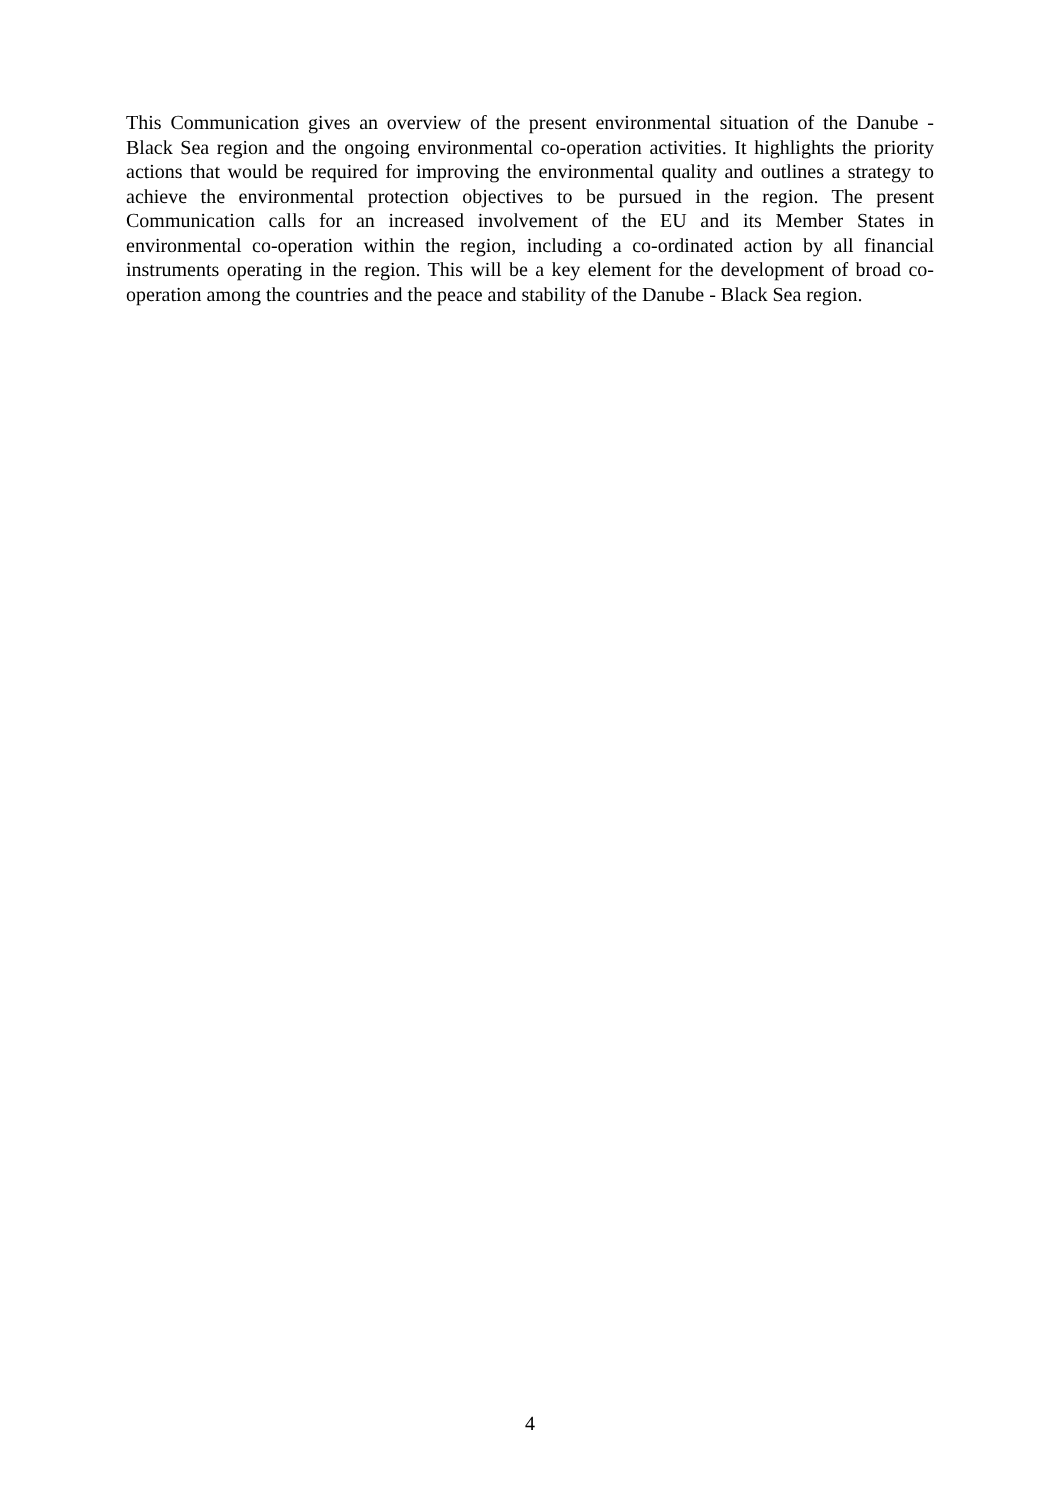This Communication gives an overview of the present environmental situation of the Danube - Black Sea region and the ongoing environmental co-operation activities. It highlights the priority actions that would be required for improving the environmental quality and outlines a strategy to achieve the environmental protection objectives to be pursued in the region. The present Communication calls for an increased involvement of the EU and its Member States in environmental co-operation within the region, including a co-ordinated action by all financial instruments operating in the region. This will be a key element for the development of broad co-operation among the countries and the peace and stability of the Danube - Black Sea region.
4